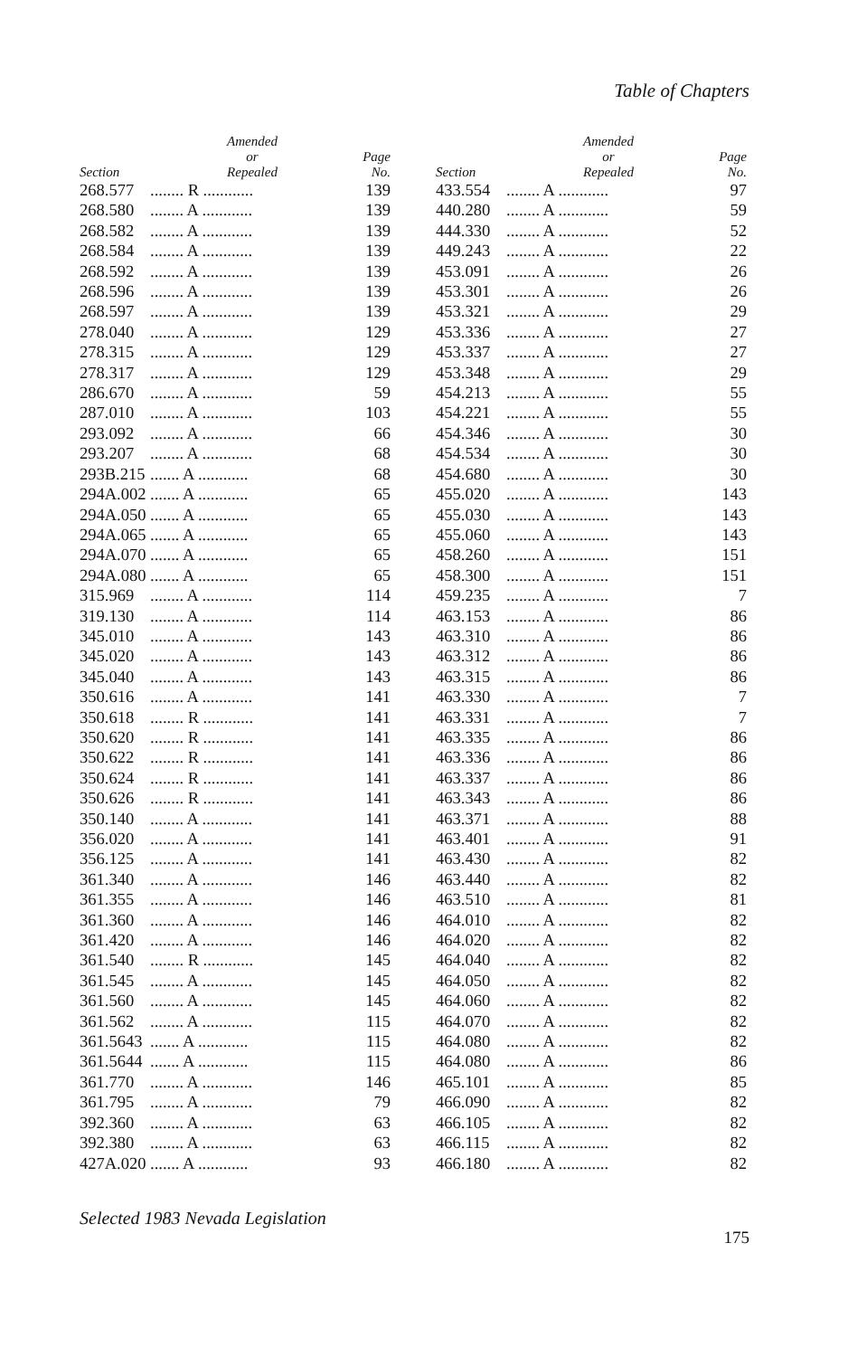Table of Chapters
| Section | Amended or Repealed | Page No. |
| --- | --- | --- |
| 268.577 | ........ R ............ | 139 |
| 268.580 | ........ A ............ | 139 |
| 268.582 | ........ A ............ | 139 |
| 268.584 | ........ A ............ | 139 |
| 268.592 | ........ A ............ | 139 |
| 268.596 | ........ A ............ | 139 |
| 268.597 | ........ A ............ | 139 |
| 278.040 | ........ A ............ | 129 |
| 278.315 | ........ A ............ | 129 |
| 278.317 | ........ A ............ | 129 |
| 286.670 | ........ A ............ | 59 |
| 287.010 | ........ A ............ | 103 |
| 293.092 | ........ A ............ | 66 |
| 293.207 | ........ A ............ | 68 |
| 293B.215 | ....... A ............ | 68 |
| 294A.002 | ....... A ............ | 65 |
| 294A.050 | ....... A ............ | 65 |
| 294A.065 | ....... A ............ | 65 |
| 294A.070 | ....... A ............ | 65 |
| 294A.080 | ....... A ............ | 65 |
| 315.969 | ........ A ............ | 114 |
| 319.130 | ........ A ............ | 114 |
| 345.010 | ........ A ............ | 143 |
| 345.020 | ........ A ............ | 143 |
| 345.040 | ........ A ............ | 143 |
| 350.616 | ........ A ............ | 141 |
| 350.618 | ........ R ............ | 141 |
| 350.620 | ........ R ............ | 141 |
| 350.622 | ........ R ............ | 141 |
| 350.624 | ........ R ............ | 141 |
| 350.626 | ........ R ............ | 141 |
| 350.140 | ........ A ............ | 141 |
| 356.020 | ........ A ............ | 141 |
| 356.125 | ........ A ............ | 141 |
| 361.340 | ........ A ............ | 146 |
| 361.355 | ........ A ............ | 146 |
| 361.360 | ........ A ............ | 146 |
| 361.420 | ........ A ............ | 146 |
| 361.540 | ........ R ............ | 145 |
| 361.545 | ........ A ............ | 145 |
| 361.560 | ........ A ............ | 145 |
| 361.562 | ........ A ............ | 115 |
| 361.5643 | ....... A ............ | 115 |
| 361.5644 | ....... A ............ | 115 |
| 361.770 | ........ A ............ | 146 |
| 361.795 | ........ A ............ | 79 |
| 392.360 | ........ A ............ | 63 |
| 392.380 | ........ A ............ | 63 |
| 427A.020 | ....... A ............ | 93 |
| Section | Amended or Repealed | Page No. |
| --- | --- | --- |
| 433.554 | ........ A ............ | 97 |
| 440.280 | ........ A ............ | 59 |
| 444.330 | ........ A ............ | 52 |
| 449.243 | ........ A ............ | 22 |
| 453.091 | ........ A ............ | 26 |
| 453.301 | ........ A ............ | 26 |
| 453.321 | ........ A ............ | 29 |
| 453.336 | ........ A ............ | 27 |
| 453.337 | ........ A ............ | 27 |
| 453.348 | ........ A ............ | 29 |
| 454.213 | ........ A ............ | 55 |
| 454.221 | ........ A ............ | 55 |
| 454.346 | ........ A ............ | 30 |
| 454.534 | ........ A ............ | 30 |
| 454.680 | ........ A ............ | 30 |
| 455.020 | ........ A ............ | 143 |
| 455.030 | ........ A ............ | 143 |
| 455.060 | ........ A ............ | 143 |
| 458.260 | ........ A ............ | 151 |
| 458.300 | ........ A ............ | 151 |
| 459.235 | ........ A ............ | 7 |
| 463.153 | ........ A ............ | 86 |
| 463.310 | ........ A ............ | 86 |
| 463.312 | ........ A ............ | 86 |
| 463.315 | ........ A ............ | 86 |
| 463.330 | ........ A ............ | 7 |
| 463.331 | ........ A ............ | 7 |
| 463.335 | ........ A ............ | 86 |
| 463.336 | ........ A ............ | 86 |
| 463.337 | ........ A ............ | 86 |
| 463.343 | ........ A ............ | 86 |
| 463.371 | ........ A ............ | 88 |
| 463.401 | ........ A ............ | 91 |
| 463.430 | ........ A ............ | 82 |
| 463.440 | ........ A ............ | 82 |
| 463.510 | ........ A ............ | 81 |
| 464.010 | ........ A ............ | 82 |
| 464.020 | ........ A ............ | 82 |
| 464.040 | ........ A ............ | 82 |
| 464.050 | ........ A ............ | 82 |
| 464.060 | ........ A ............ | 82 |
| 464.070 | ........ A ............ | 82 |
| 464.080 | ........ A ............ | 82 |
| 464.080 | ........ A ............ | 86 |
| 465.101 | ........ A ............ | 85 |
| 466.090 | ........ A ............ | 82 |
| 466.105 | ........ A ............ | 82 |
| 466.115 | ........ A ............ | 82 |
| 466.180 | ........ A ............ | 82 |
Selected 1983 Nevada Legislation
175